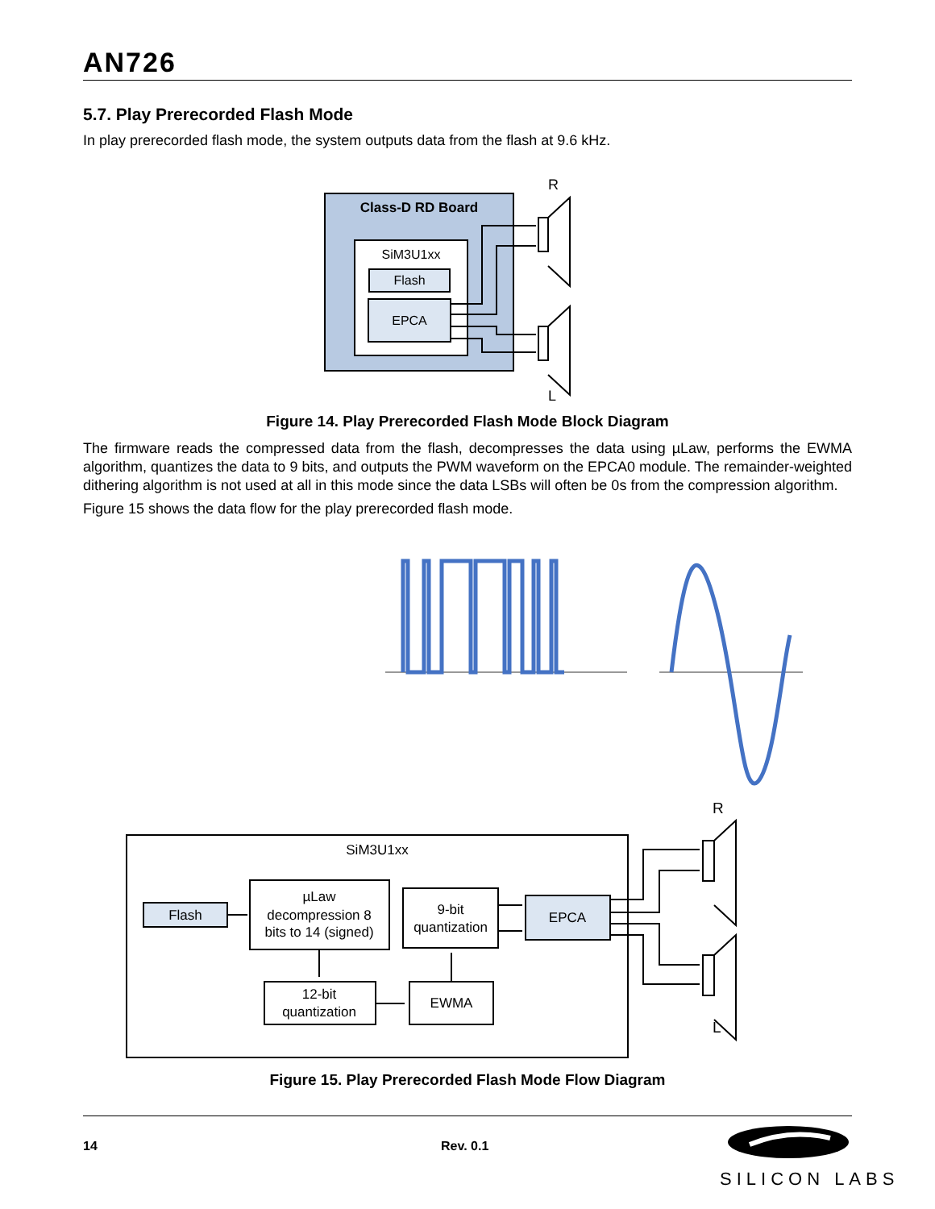AN726
5.7. Play Prerecorded Flash Mode
In play prerecorded flash mode, the system outputs data from the flash at 9.6 kHz.
Class-D RD Board
SiM3U1xx
Flash
EPCA
R
L
Figure 14. Play Prerecorded Flash Mode Block Diagram
The firmware reads the compressed data from the flash, decompresses the data using µLaw, performs the EWMA algorithm, quantizes the data to 9 bits, and outputs the PWM waveform on the EPCA0 module. The remainder-weighted dithering algorithm is not used at all in this mode since the data LSBs will often be 0s from the compression algorithm.
Figure 15 shows the data flow for the play prerecorded flash mode.
SiM3U1xx
Flash
µLaw
decompression 8
bits to 14 (signed)
9-bit
quantization
EPCA
12-bit
quantization
EWMA
R
L
Figure 15. Play Prerecorded Flash Mode Flow Diagram
14 Rev. 0.1
SILICON LABS